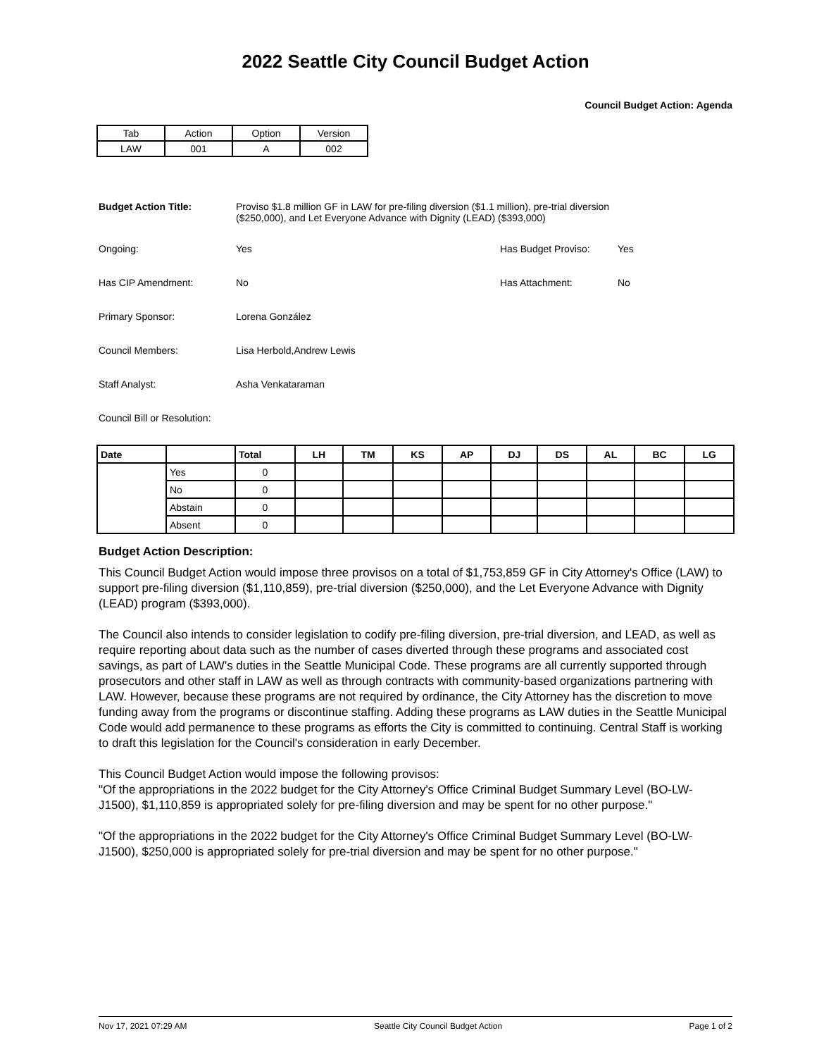2022 Seattle City Council Budget Action
Council Budget Action: Agenda
| Tab | Action | Option | Version |
| LAW | 001 | A | 002 |
Budget Action Title: Proviso $1.8 million GF in LAW for pre-filing diversion ($1.1 million), pre-trial diversion ($250,000), and Let Everyone Advance with Dignity (LEAD) ($393,000)
Ongoing: Yes Has Budget Proviso: Yes
Has CIP Amendment: No Has Attachment: No
Primary Sponsor: Lorena González
Council Members: Lisa Herbold,Andrew Lewis
Staff Analyst: Asha Venkataraman
Council Bill or Resolution:
| Date | | Total | LH | TM | KS | AP | DJ | DS | AL | BC | LG |
| --- | --- | --- | --- | --- | --- | --- | --- | --- | --- | --- | --- |
| | Yes | 0 | | | | | | | | | |
| | No | 0 | | | | | | | | | |
| | Abstain | 0 | | | | | | | | | |
| | Absent | 0 | | | | | | | | | |
Budget Action Description:
This Council Budget Action would impose three provisos on a total of $1,753,859 GF in City Attorney's Office (LAW) to support pre-filing diversion ($1,110,859), pre-trial diversion ($250,000), and the Let Everyone Advance with Dignity (LEAD) program ($393,000).
The Council also intends to consider legislation to codify pre-filing diversion, pre-trial diversion, and LEAD, as well as require reporting about data such as the number of cases diverted through these programs and associated cost savings, as part of LAW's duties in the Seattle Municipal Code. These programs are all currently supported through prosecutors and other staff in LAW as well as through contracts with community-based organizations partnering with LAW. However, because these programs are not required by ordinance, the City Attorney has the discretion to move funding away from the programs or discontinue staffing. Adding these programs as LAW duties in the Seattle Municipal Code would add permanence to these programs as efforts the City is committed to continuing. Central Staff is working to draft this legislation for the Council's consideration in early December.
This Council Budget Action would impose the following provisos:
"Of the appropriations in the 2022 budget for the City Attorney's Office Criminal Budget Summary Level (BO-LW-J1500), $1,110,859 is appropriated solely for pre-filing diversion and may be spent for no other purpose."
"Of the appropriations in the 2022 budget for the City Attorney's Office Criminal Budget Summary Level (BO-LW-J1500), $250,000 is appropriated solely for pre-trial diversion and may be spent for no other purpose."
Nov 17, 2021 07:29 AM Seattle City Council Budget Action Page 1 of 2